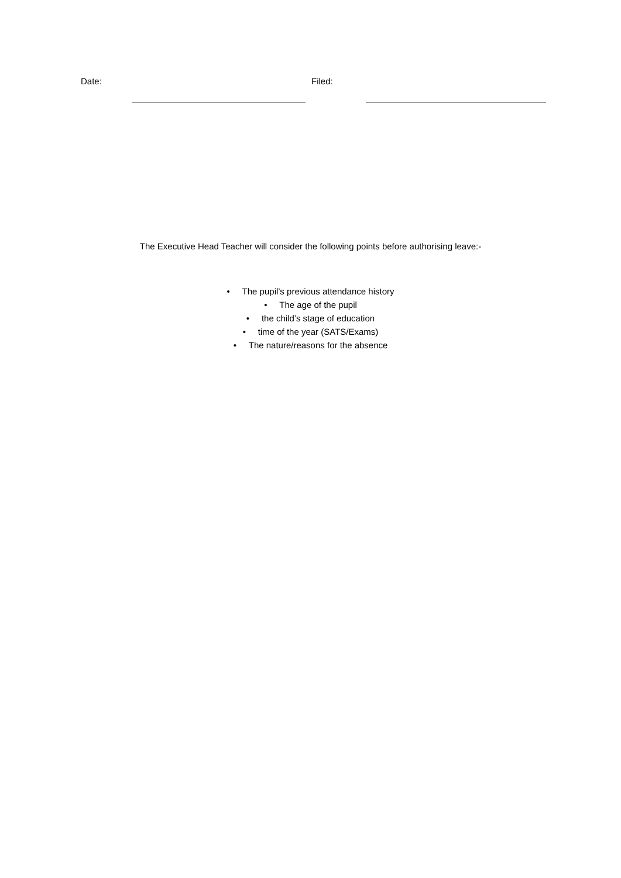Date: Filed:
The Executive Head Teacher will consider the following points before authorising leave:-
• The pupil’s previous attendance history
• The age of the pupil
• the child’s stage of education
• time of the year (SATS/Exams)
• The nature/reasons for the absence